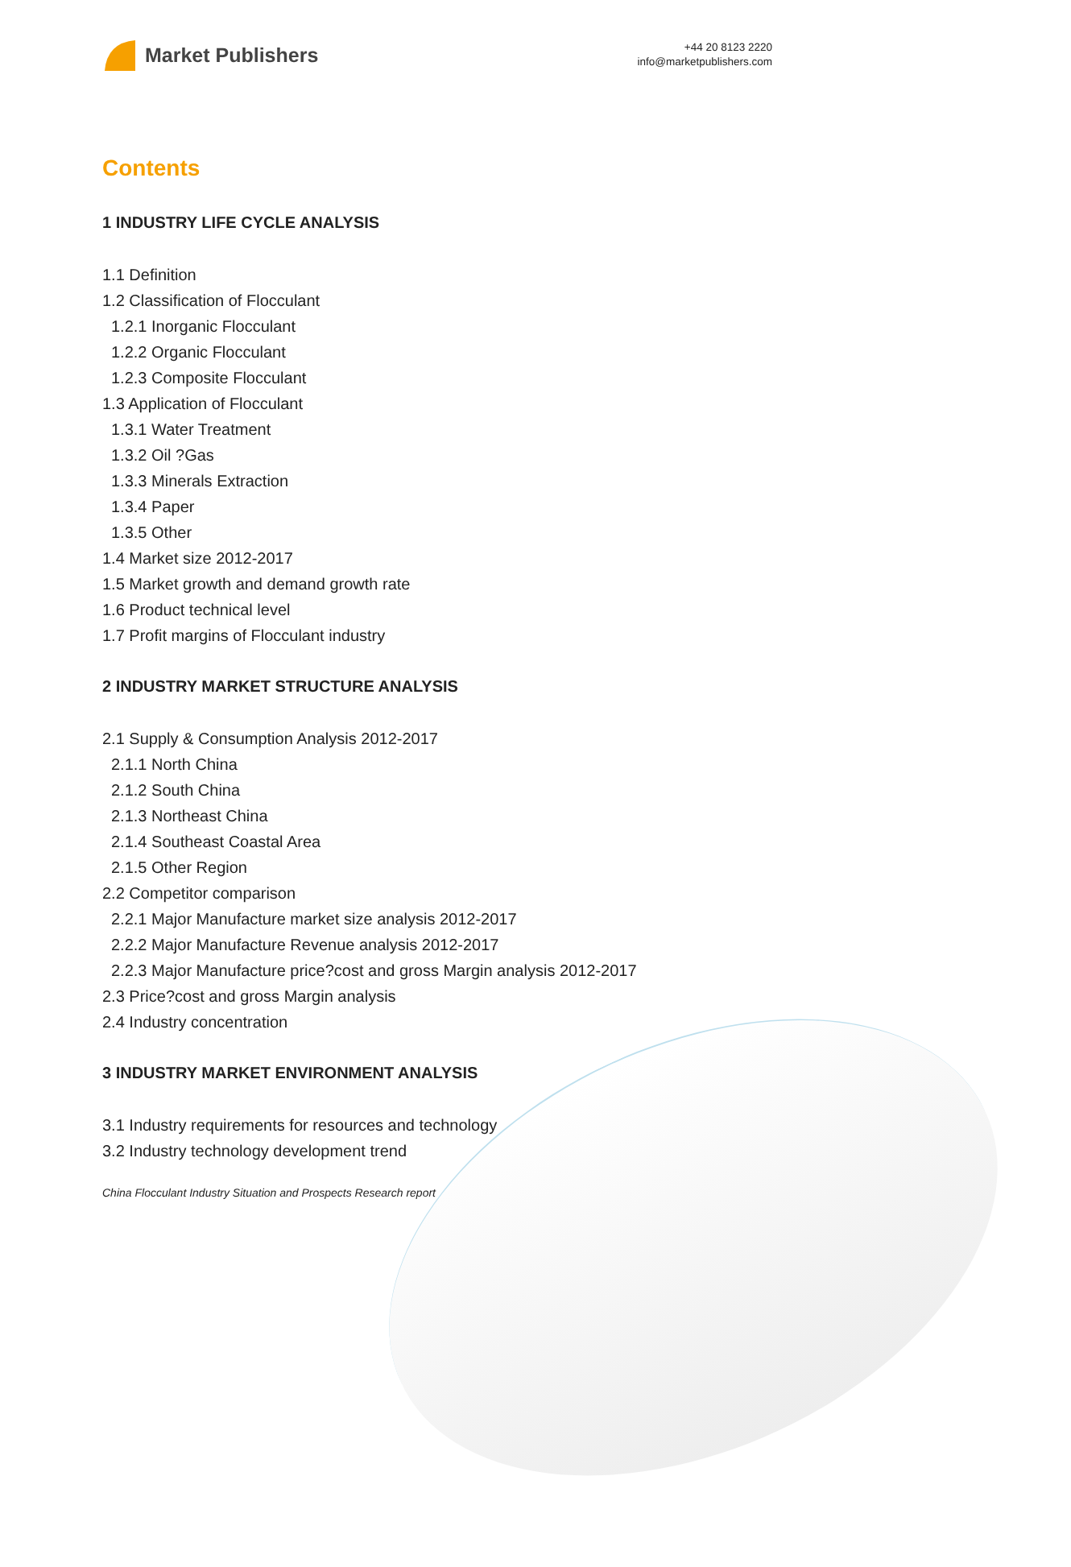Market Publishers
+44 20 8123 2220
info@marketpublishers.com
Contents
1 INDUSTRY LIFE CYCLE ANALYSIS
1.1 Definition
1.2 Classification of Flocculant
1.2.1 Inorganic Flocculant
1.2.2 Organic Flocculant
1.2.3 Composite Flocculant
1.3 Application of Flocculant
1.3.1 Water Treatment
1.3.2 Oil ?Gas
1.3.3 Minerals Extraction
1.3.4 Paper
1.3.5 Other
1.4 Market size 2012-2017
1.5 Market growth and demand growth rate
1.6 Product technical level
1.7 Profit margins of Flocculant industry
2 INDUSTRY MARKET STRUCTURE ANALYSIS
2.1 Supply & Consumption Analysis 2012-2017
2.1.1 North China
2.1.2 South China
2.1.3 Northeast China
2.1.4 Southeast Coastal Area
2.1.5 Other Region
2.2 Competitor comparison
2.2.1 Major Manufacture market size analysis 2012-2017
2.2.2 Major Manufacture Revenue analysis 2012-2017
2.2.3 Major Manufacture price?cost and gross Margin analysis 2012-2017
2.3 Price?cost and gross Margin analysis
2.4 Industry concentration
3 INDUSTRY MARKET ENVIRONMENT ANALYSIS
3.1 Industry requirements for resources and technology
3.2 Industry technology development trend
China Flocculant Industry Situation and Prospects Research report